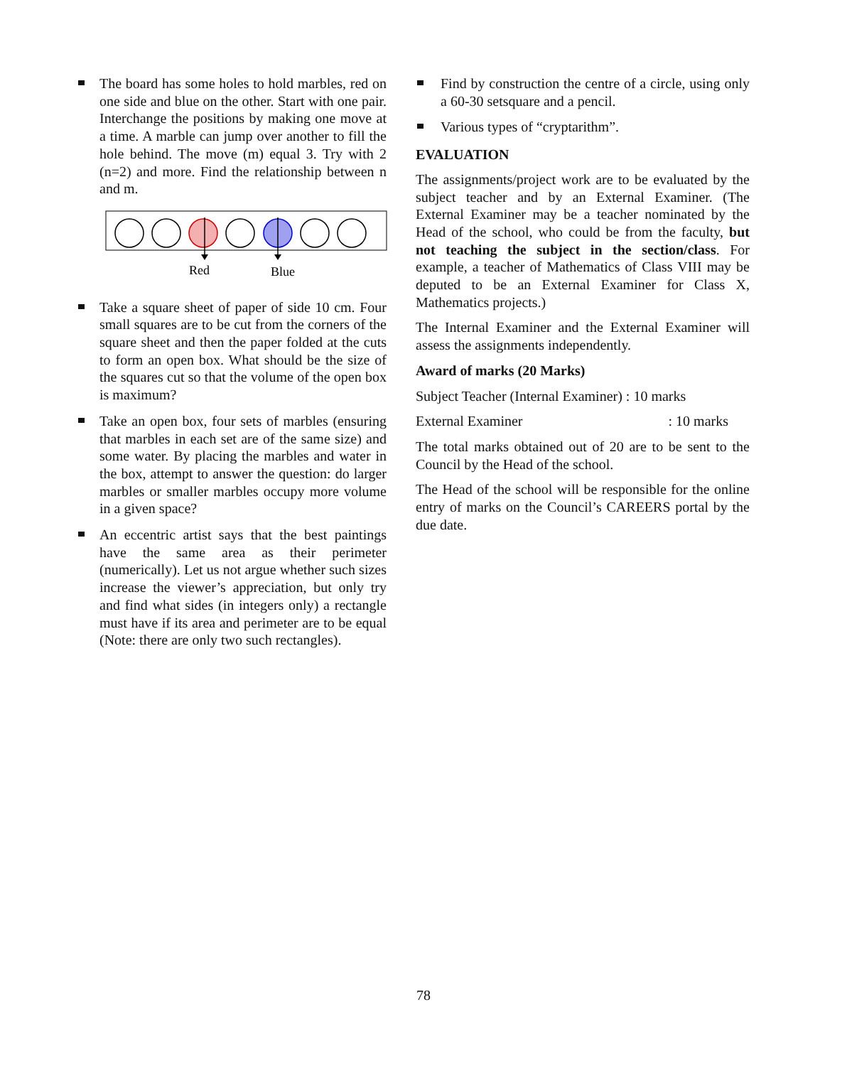The board has some holes to hold marbles, red on one side and blue on the other. Start with one pair. Interchange the positions by making one move at a time. A marble can jump over another to fill the hole behind. The move (m) equal 3. Try with 2 (n=2) and more. Find the relationship between n and m.
Red
Blue
Take a square sheet of paper of side 10 cm. Four small squares are to be cut from the corners of the square sheet and then the paper folded at the cuts to form an open box. What should be the size of the squares cut so that the volume of the open box is maximum?
Take an open box, four sets of marbles (ensuring that marbles in each set are of the same size) and some water. By placing the marbles and water in the box, attempt to answer the question: do larger marbles or smaller marbles occupy more volume in a given space?
An eccentric artist says that the best paintings have the same area as their perimeter (numerically). Let us not argue whether such sizes increase the viewer’s appreciation, but only try and find what sides (in integers only) a rectangle must have if its area and perimeter are to be equal (Note: there are only two such rectangles).
Find by construction the centre of a circle, using only a 60-30 setsquare and a pencil.
Various types of “cryptarithm”.
EVALUATION
The assignments/project work are to be evaluated by the subject teacher and by an External Examiner. (The External Examiner may be a teacher nominated by the Head of the school, who could be from the faculty, but not teaching the subject in the section/class. For example, a teacher of Mathematics of Class VIII may be deputed to be an External Examiner for Class X, Mathematics projects.)
The Internal Examiner and the External Examiner will assess the assignments independently.
Award of marks (20 Marks)
Subject Teacher (Internal Examiner) : 10 marks
External Examiner: 10 marks
The total marks obtained out of 20 are to be sent to the Council by the Head of the school.
The Head of the school will be responsible for the online entry of marks on the Council’s CAREERS portal by the due date.
78